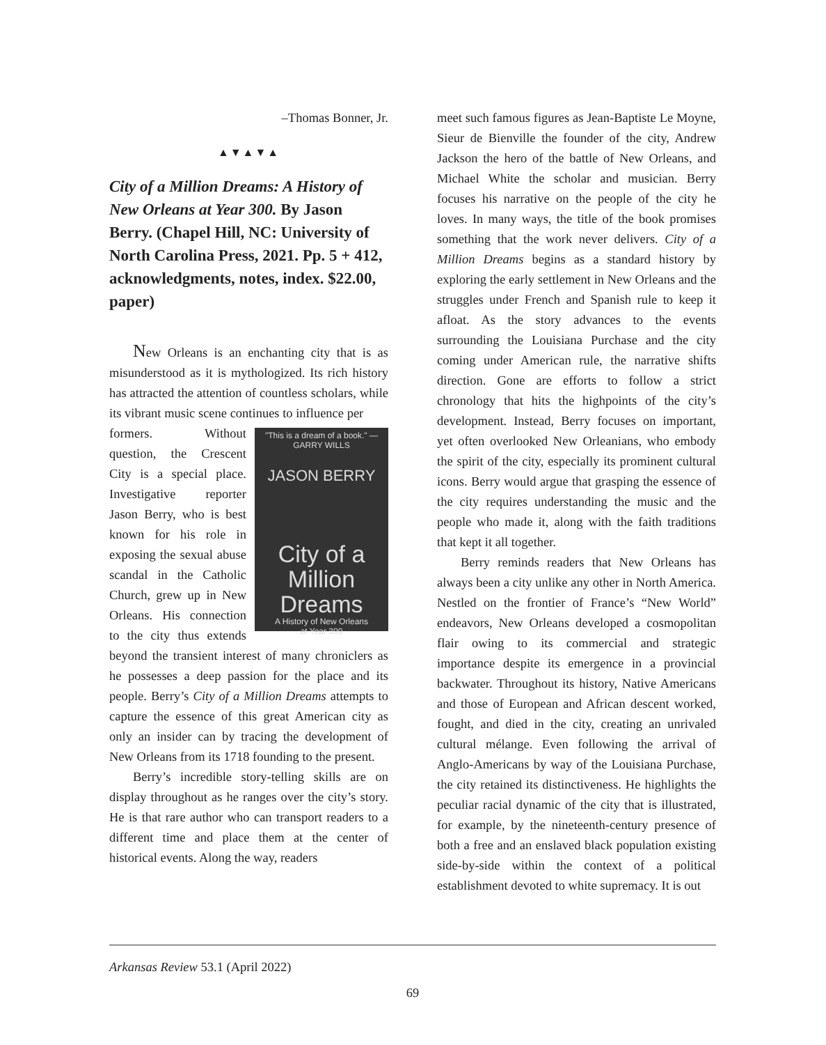–Thomas Bonner, Jr.
▲▼▲▼▲
City of a Million Dreams: A History of New Orleans at Year 300. By Jason Berry. (Chapel Hill, NC: University of North Carolina Press, 2021. Pp. 5 + 412, acknowledgments, notes, index. $22.00, paper)
New Orleans is an enchanting city that is as misunderstood as it is mythologized. Its rich history has attracted the attention of countless scholars, while its vibrant music scene continues to influence per
"This is a dream of a book." —GARRY WILLS
JASON BERRY
City of a Million Dreams
A History of New Orleans
at Year 300
formers. Without question, the Crescent City is a special place. Investigative reporter Jason Berry, who is best known for his role in exposing the sexual abuse scandal in the Catholic Church, grew up in New Orleans. His connection to the city thus extends beyond the transient interest of many chroniclers as he possesses a deep passion for the place and its people. Berry’s City of a Million Dreams attempts to capture the essence of this great American city as only an insider can by tracing the development of New Orleans from its 1718 founding to the present.
Berry’s incredible story-telling skills are on display throughout as he ranges over the city’s story. He is that rare author who can transport readers to a different time and place them at the center of historical events. Along the way, readers
meet such famous figures as Jean-Baptiste Le Moyne, Sieur de Bienville the founder of the city, Andrew Jackson the hero of the battle of New Orleans, and Michael White the scholar and musician. Berry focuses his narrative on the people of the city he loves. In many ways, the title of the book promises something that the work never delivers. City of a Million Dreams begins as a standard history by exploring the early settlement in New Orleans and the struggles under French and Spanish rule to keep it afloat. As the story advances to the events surrounding the Louisiana Purchase and the city coming under American rule, the narrative shifts direction. Gone are efforts to follow a strict chronology that hits the highpoints of the city’s development. Instead, Berry focuses on important, yet often overlooked New Orleanians, who embody the spirit of the city, especially its prominent cultural icons. Berry would argue that grasping the essence of the city requires understanding the music and the people who made it, along with the faith traditions that kept it all together.
Berry reminds readers that New Orleans has always been a city unlike any other in North America. Nestled on the frontier of France’s “New World” endeavors, New Orleans developed a cosmopolitan flair owing to its commercial and strategic importance despite its emergence in a provincial backwater. Throughout its history, Native Americans and those of European and African descent worked, fought, and died in the city, creating an unrivaled cultural mélange. Even following the arrival of Anglo-Americans by way of the Louisiana Purchase, the city retained its distinctiveness. He highlights the peculiar racial dynamic of the city that is illustrated, for example, by the nineteenth-century presence of both a free and an enslaved black population existing side-by-side within the context of a political establishment devoted to white supremacy. It is out
Arkansas Review 53.1 (April 2022)
69